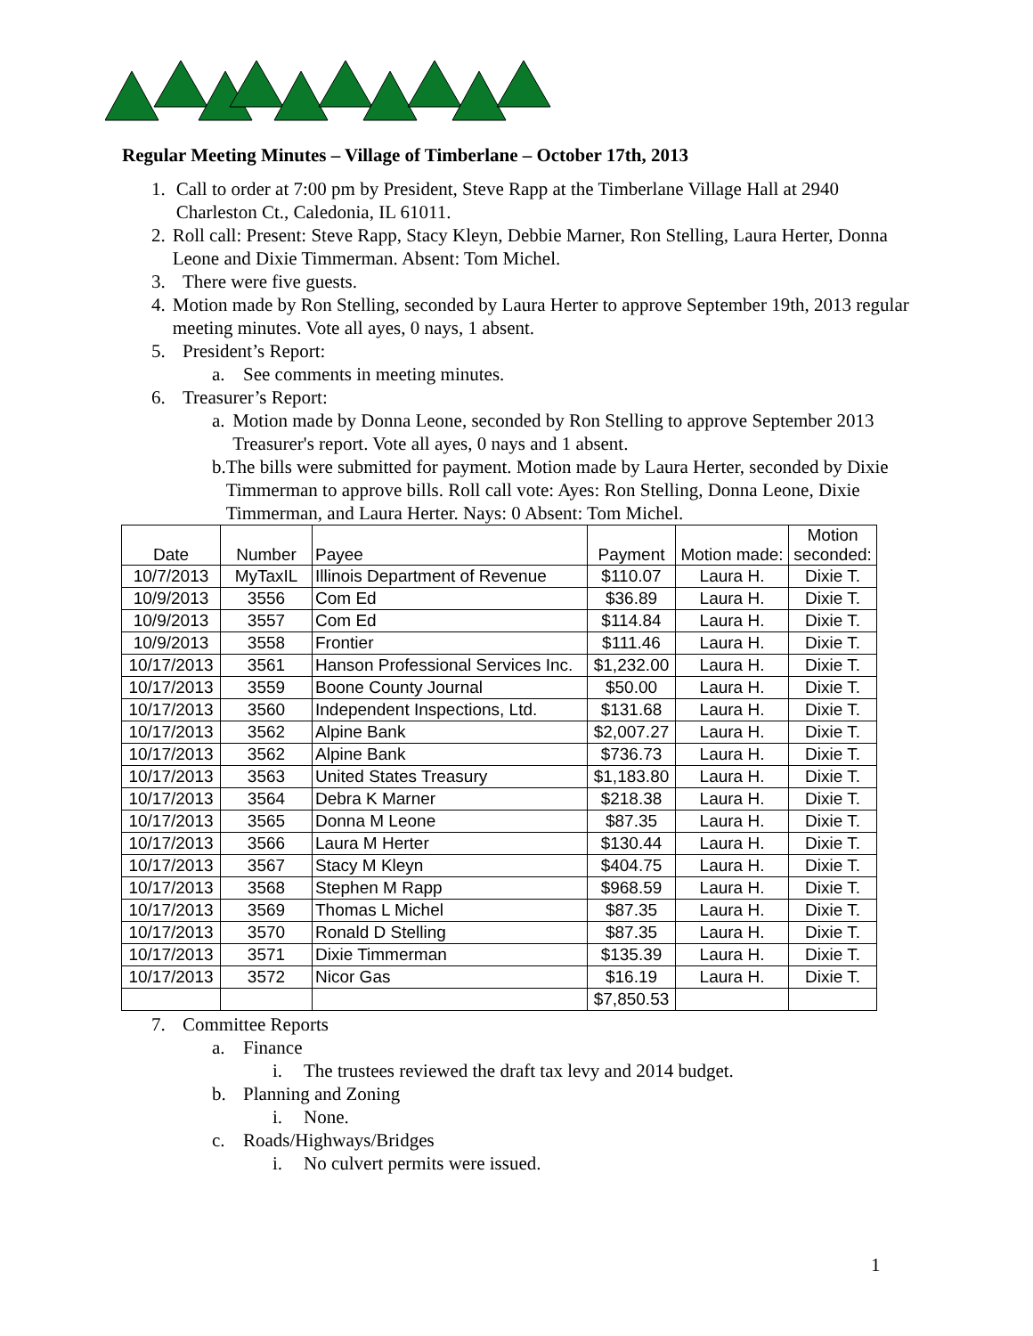Regular Meeting Minutes – Village of Timberlane – October 17th, 2013
1. Call to order at 7:00 pm by President, Steve Rapp at the Timberlane Village Hall at 2940 Charleston Ct., Caledonia, IL 61011.
2. Roll call: Present: Steve Rapp, Stacy Kleyn, Debbie Marner, Ron Stelling, Laura Herter, Donna Leone and Dixie Timmerman. Absent: Tom Michel.
3. There were five guests.
4. Motion made by Ron Stelling, seconded by Laura Herter to approve September 19th, 2013 regular meeting minutes. Vote all ayes, 0 nays, 1 absent.
5. President’s Report:
a. See comments in meeting minutes.
6. Treasurer’s Report:
a. Motion made by Donna Leone, seconded by Ron Stelling to approve September 2013 Treasurer's report. Vote all ayes, 0 nays and 1 absent.
b. The bills were submitted for payment. Motion made by Laura Herter, seconded by Dixie Timmerman to approve bills. Roll call vote: Ayes: Ron Stelling, Donna Leone, Dixie Timmerman, and Laura Herter. Nays: 0 Absent: Tom Michel.
| Date | Number | Payee | Payment | Motion made: | Motion seconded: |
| --- | --- | --- | --- | --- | --- |
| 10/7/2013 | MyTaxIL | Illinois Department of Revenue | $110.07 | Laura H. | Dixie T. |
| 10/9/2013 | 3556 | Com Ed | $36.89 | Laura H. | Dixie T. |
| 10/9/2013 | 3557 | Com Ed | $114.84 | Laura H. | Dixie T. |
| 10/9/2013 | 3558 | Frontier | $111.46 | Laura H. | Dixie T. |
| 10/17/2013 | 3561 | Hanson Professional Services Inc. | $1,232.00 | Laura H. | Dixie T. |
| 10/17/2013 | 3559 | Boone County Journal | $50.00 | Laura H. | Dixie T. |
| 10/17/2013 | 3560 | Independent Inspections, Ltd. | $131.68 | Laura H. | Dixie T. |
| 10/17/2013 | 3562 | Alpine Bank | $2,007.27 | Laura H. | Dixie T. |
| 10/17/2013 | 3562 | Alpine Bank | $736.73 | Laura H. | Dixie T. |
| 10/17/2013 | 3563 | United States Treasury | $1,183.80 | Laura H. | Dixie T. |
| 10/17/2013 | 3564 | Debra K Marner | $218.38 | Laura H. | Dixie T. |
| 10/17/2013 | 3565 | Donna M Leone | $87.35 | Laura H. | Dixie T. |
| 10/17/2013 | 3566 | Laura M Herter | $130.44 | Laura H. | Dixie T. |
| 10/17/2013 | 3567 | Stacy M Kleyn | $404.75 | Laura H. | Dixie T. |
| 10/17/2013 | 3568 | Stephen M Rapp | $968.59 | Laura H. | Dixie T. |
| 10/17/2013 | 3569 | Thomas L Michel | $87.35 | Laura H. | Dixie T. |
| 10/17/2013 | 3570 | Ronald D Stelling | $87.35 | Laura H. | Dixie T. |
| 10/17/2013 | 3571 | Dixie Timmerman | $135.39 | Laura H. | Dixie T. |
| 10/17/2013 | 3572 | Nicor Gas | $16.19 | Laura H. | Dixie T. |
| | | | $7,850.53 | | |
7. Committee Reports
a. Finance
i. The trustees reviewed the draft tax levy and 2014 budget.
b. Planning and Zoning
i. None.
c. Roads/Highways/Bridges
i. No culvert permits were issued.
1